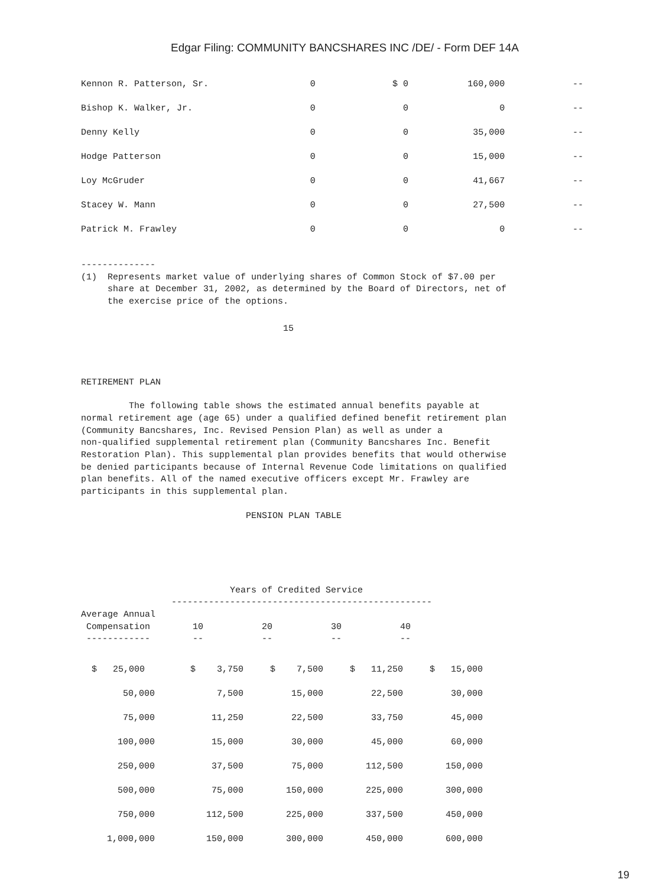Edgar Filing: COMMUNITY BANCSHARES INC /DE/ - Form DEF 14A
| Kennon R. Patterson, Sr. | 0 | $ 0 | 160,000 | -- |
| Bishop K. Walker, Jr. | 0 | 0 | 0 | -- |
| Denny Kelly | 0 | 0 | 35,000 | -- |
| Hodge Patterson | 0 | 0 | 15,000 | -- |
| Loy McGruder | 0 | 0 | 41,667 | -- |
| Stacey W. Mann | 0 | 0 | 27,500 | -- |
| Patrick M. Frawley | 0 | 0 | 0 | -- |
-------------- (1) Represents market value of underlying shares of Common Stock of $7.00 per share at December 31, 2002, as determined by the Board of Directors, net of the exercise price of the options.
15
RETIREMENT PLAN
The following table shows the estimated annual benefits payable at normal retirement age (age 65) under a qualified defined benefit retirement plan (Community Bancshares, Inc. Revised Pension Plan) as well as under a non-qualified supplemental retirement plan (Community Bancshares Inc. Benefit Restoration Plan). This supplemental plan provides benefits that would otherwise be denied participants because of Internal Revenue Code limitations on qualified plan benefits. All of the named executive officers except Mr. Frawley are participants in this supplemental plan.
PENSION PLAN TABLE
Years of Credited Service ------------------------------------------------- Average Annual Compensation 10 20 30 40 ------------ -- -- -- --
| $ 25,000 | $ 3,750 | $ 7,500 | $ 11,250 | $ 15,000 |
| 50,000 | 7,500 | 15,000 | 22,500 | 30,000 |
| 75,000 | 11,250 | 22,500 | 33,750 | 45,000 |
| 100,000 | 15,000 | 30,000 | 45,000 | 60,000 |
| 250,000 | 37,500 | 75,000 | 112,500 | 150,000 |
| 500,000 | 75,000 | 150,000 | 225,000 | 300,000 |
| 750,000 | 112,500 | 225,000 | 337,500 | 450,000 |
| 1,000,000 | 150,000 | 300,000 | 450,000 | 600,000 |
19